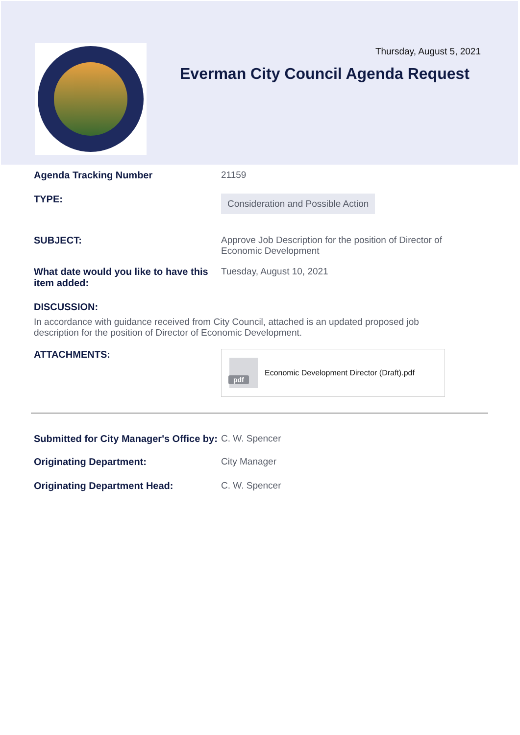Thursday, August 5, 2021
Everman City Council Agenda Request
Agenda Tracking Number 21159
TYPE:
Consideration and Possible Action
SUBJECT: Approve Job Description for the position of Director of Economic Development
What date would you like to have this item added:
Tuesday, August 10, 2021
DISCUSSION:
In accordance with guidance received from City Council, attached is an updated proposed job description for the position of Director of Economic Development.
ATTACHMENTS:
pdf
Economic Development Director (Draft).pdf
Submitted for City Manager's Office by:
C. W. Spencer
Originating Department: City Manager
Originating Department Head: C. W. Spencer